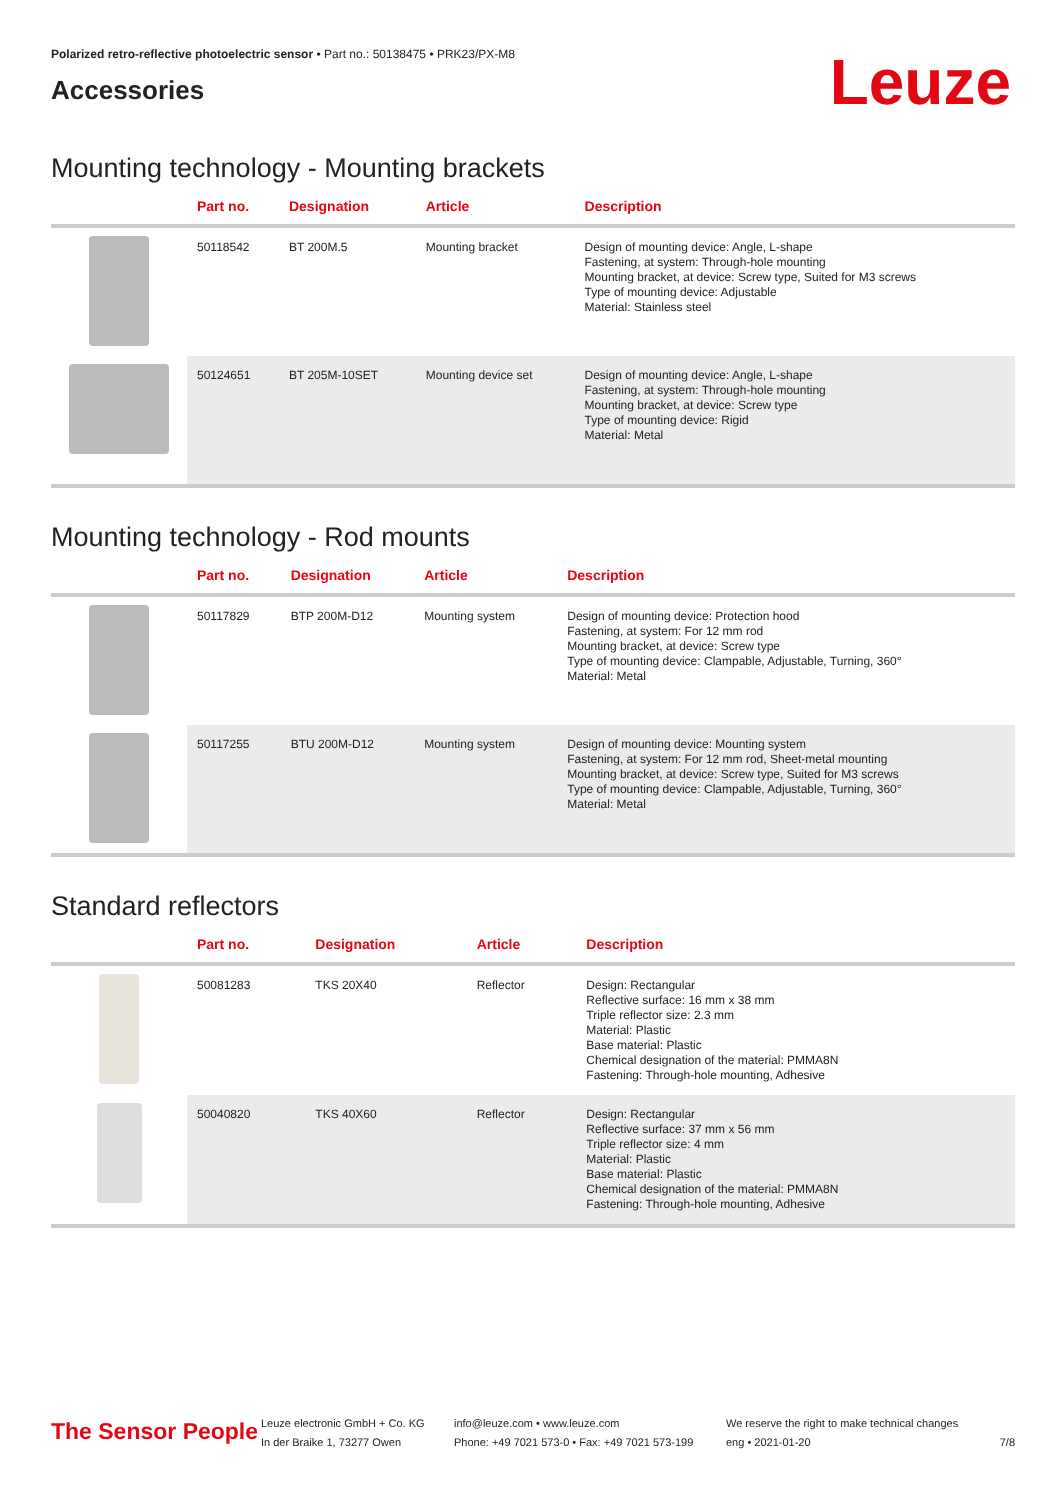Polarized retro-reflective photoelectric sensor • Part no.: 50138475 • PRK23/PX-M8
Accessories
Leuze
Mounting technology - Mounting brackets
| | Part no. | Designation | Article | Description |
| --- | --- | --- | --- | --- |
| | 50118542 | BT 200M.5 | Mounting bracket | Design of mounting device: Angle, L-shape Fastening, at system: Through-hole mounting Mounting bracket, at device: Screw type, Suited for M3 screws Type of mounting device: Adjustable Material: Stainless steel |
| | 50124651 | BT 205M-10SET | Mounting device set | Design of mounting device: Angle, L-shape Fastening, at system: Through-hole mounting Mounting bracket, at device: Screw type Type of mounting device: Rigid Material: Metal |
Mounting technology - Rod mounts
| | Part no. | Designation | Article | Description |
| --- | --- | --- | --- | --- |
| | 50117829 | BTP 200M-D12 | Mounting system | Design of mounting device: Protection hood Fastening, at system: For 12 mm rod Mounting bracket, at device: Screw type Type of mounting device: Clampable, Adjustable, Turning, 360° Material: Metal |
| | 50117255 | BTU 200M-D12 | Mounting system | Design of mounting device: Mounting system Fastening, at system: For 12 mm rod, Sheet-metal mounting Mounting bracket, at device: Screw type, Suited for M3 screws Type of mounting device: Clampable, Adjustable, Turning, 360° Material: Metal |
Standard reflectors
| | Part no. | Designation | Article | Description |
| --- | --- | --- | --- | --- |
| | 50081283 | TKS 20X40 | Reflector | Design: Rectangular Reflective surface: 16 mm x 38 mm Triple reflector size: 2.3 mm Material: Plastic Base material: Plastic Chemical designation of the material: PMMA8N Fastening: Through-hole mounting, Adhesive |
| | 50040820 | TKS 40X60 | Reflector | Design: Rectangular Reflective surface: 37 mm x 56 mm Triple reflector size: 4 mm Material: Plastic Base material: Plastic Chemical designation of the material: PMMA8N Fastening: Through-hole mounting, Adhesive |
The Sensor People
Leuze electronic GmbH + Co. KG
In der Braike 1, 73277 Owen
info@leuze.com • www.leuze.com
Phone: +49 7021 573-0 • Fax: +49 7021 573-199
We reserve the right to make technical changes
eng • 2021-01-20
7/8